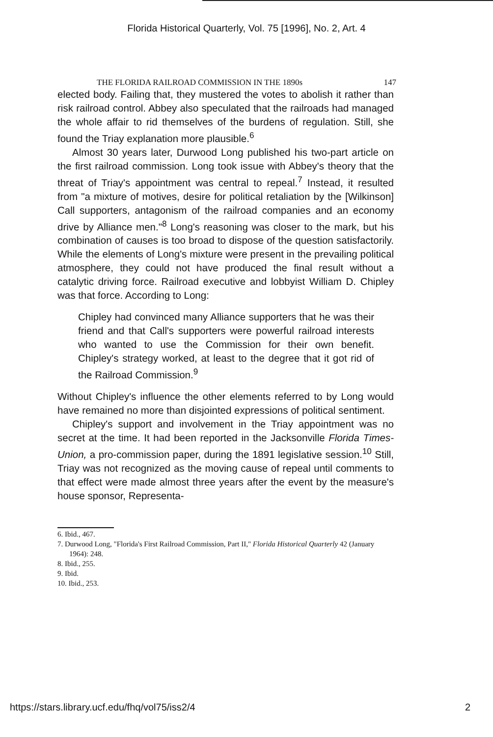Florida Historical Quarterly, Vol. 75 [1996], No. 2, Art. 4
THE FLORIDA RAILROAD COMMISSION IN THE 1890s 147
elected body. Failing that, they mustered the votes to abolish it rather than risk railroad control. Abbey also speculated that the railroads had managed the whole affair to rid themselves of the burdens of regulation. Still, she found the Triay explanation more plausible.<sup>6</sup>
Almost 30 years later, Durwood Long published his two-part article on the first railroad commission. Long took issue with Abbey's theory that the threat of Triay's appointment was central to repeal.<sup>7</sup> Instead, it resulted from "a mixture of motives, desire for political retaliation by the [Wilkinson] Call supporters, antagonism of the railroad companies and an economy drive by Alliance men."<sup>8</sup> Long's reasoning was closer to the mark, but his combination of causes is too broad to dispose of the question satisfactorily. While the elements of Long's mixture were present in the prevailing political atmosphere, they could not have produced the final result without a catalytic driving force. Railroad executive and lobbyist William D. Chipley was that force. According to Long:
Chipley had convinced many Alliance supporters that he was their friend and that Call's supporters were powerful railroad interests who wanted to use the Commission for their own benefit. Chipley's strategy worked, at least to the degree that it got rid of the Railroad Commission.<sup>9</sup>
Without Chipley's influence the other elements referred to by Long would have remained no more than disjointed expressions of political sentiment.
Chipley's support and involvement in the Triay appointment was no secret at the time. It had been reported in the Jacksonville Florida Times-Union, a pro-commission paper, during the 1891 legislative session.<sup>10</sup> Still, Triay was not recognized as the moving cause of repeal until comments to that effect were made almost three years after the event by the measure's house sponsor, Representa-
6. Ibid., 467.
7. Durwood Long, "Florida's First Railroad Commission, Part II," Florida Historical Quarterly 42 (January 1964): 248.
8. Ibid., 255.
9. Ibid.
10. Ibid., 253.
https://stars.library.ucf.edu/fhq/vol75/iss2/4 2